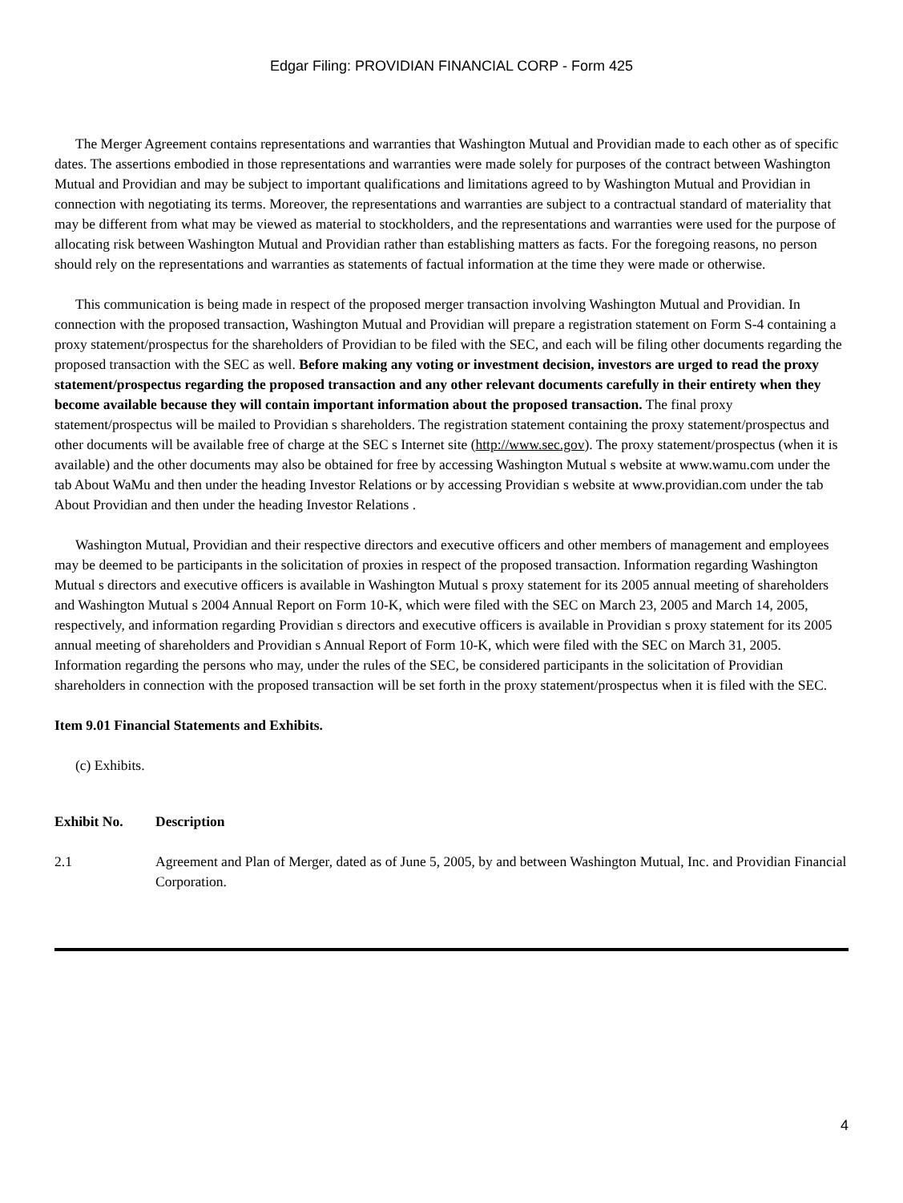Edgar Filing: PROVIDIAN FINANCIAL CORP - Form 425
The Merger Agreement contains representations and warranties that Washington Mutual and Providian made to each other as of specific dates. The assertions embodied in those representations and warranties were made solely for purposes of the contract between Washington Mutual and Providian and may be subject to important qualifications and limitations agreed to by Washington Mutual and Providian in connection with negotiating its terms. Moreover, the representations and warranties are subject to a contractual standard of materiality that may be different from what may be viewed as material to stockholders, and the representations and warranties were used for the purpose of allocating risk between Washington Mutual and Providian rather than establishing matters as facts. For the foregoing reasons, no person should rely on the representations and warranties as statements of factual information at the time they were made or otherwise.
This communication is being made in respect of the proposed merger transaction involving Washington Mutual and Providian. In connection with the proposed transaction, Washington Mutual and Providian will prepare a registration statement on Form S-4 containing a proxy statement/prospectus for the shareholders of Providian to be filed with the SEC, and each will be filing other documents regarding the proposed transaction with the SEC as well. Before making any voting or investment decision, investors are urged to read the proxy statement/prospectus regarding the proposed transaction and any other relevant documents carefully in their entirety when they become available because they will contain important information about the proposed transaction. The final proxy statement/prospectus will be mailed to Providian s shareholders. The registration statement containing the proxy statement/prospectus and other documents will be available free of charge at the SEC s Internet site (http://www.sec.gov). The proxy statement/prospectus (when it is available) and the other documents may also be obtained for free by accessing Washington Mutual s website at www.wamu.com under the tab About WaMu and then under the heading Investor Relations or by accessing Providian s website at www.providian.com under the tab About Providian and then under the heading Investor Relations .
Washington Mutual, Providian and their respective directors and executive officers and other members of management and employees may be deemed to be participants in the solicitation of proxies in respect of the proposed transaction. Information regarding Washington Mutual s directors and executive officers is available in Washington Mutual s proxy statement for its 2005 annual meeting of shareholders and Washington Mutual s 2004 Annual Report on Form 10-K, which were filed with the SEC on March 23, 2005 and March 14, 2005, respectively, and information regarding Providian s directors and executive officers is available in Providian s proxy statement for its 2005 annual meeting of shareholders and Providian s Annual Report of Form 10-K, which were filed with the SEC on March 31, 2005. Information regarding the persons who may, under the rules of the SEC, be considered participants in the solicitation of Providian shareholders in connection with the proposed transaction will be set forth in the proxy statement/prospectus when it is filed with the SEC.
Item 9.01 Financial Statements and Exhibits.
(c) Exhibits.
| Exhibit No. | Description |
| --- | --- |
| 2.1 | Agreement and Plan of Merger, dated as of June 5, 2005, by and between Washington Mutual, Inc. and Providian Financial Corporation. |
4